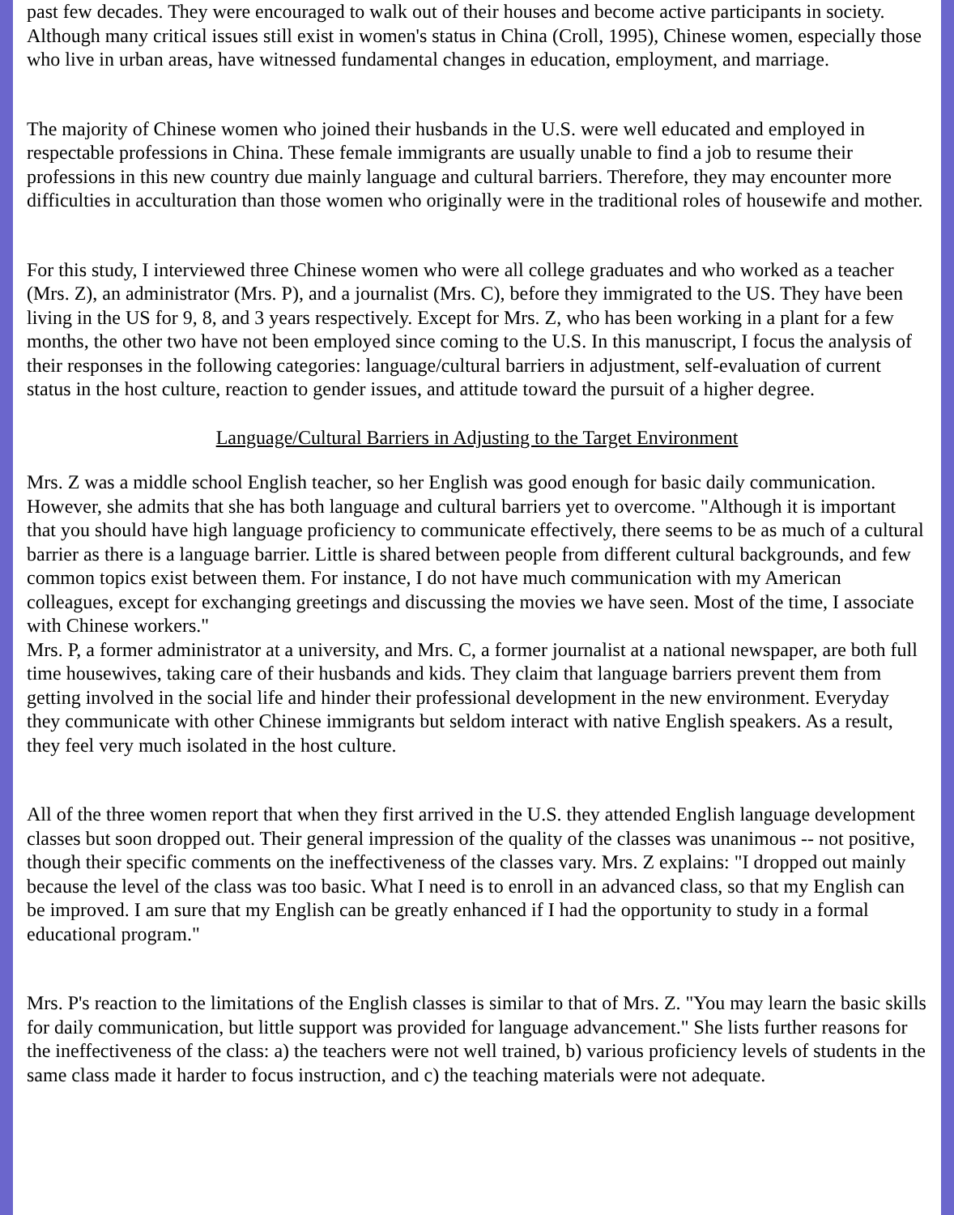past few decades. They were encouraged to walk out of their houses and become active participants in society. Although many critical issues still exist in women's status in China (Croll, 1995), Chinese women, especially those who live in urban areas, have witnessed fundamental changes in education, employment, and marriage.
The majority of Chinese women who joined their husbands in the U.S. were well educated and employed in respectable professions in China. These female immigrants are usually unable to find a job to resume their professions in this new country due mainly language and cultural barriers. Therefore, they may encounter more difficulties in acculturation than those women who originally were in the traditional roles of housewife and mother.
For this study, I interviewed three Chinese women who were all college graduates and who worked as a teacher (Mrs. Z), an administrator (Mrs. P), and a journalist (Mrs. C), before they immigrated to the US. They have been living in the US for 9, 8, and 3 years respectively. Except for Mrs. Z, who has been working in a plant for a few months, the other two have not been employed since coming to the U.S. In this manuscript, I focus the analysis of their responses in the following categories: language/cultural barriers in adjustment, self-evaluation of current status in the host culture, reaction to gender issues, and attitude toward the pursuit of a higher degree.
Language/Cultural Barriers in Adjusting to the Target Environment
Mrs. Z was a middle school English teacher, so her English was good enough for basic daily communication. However, she admits that she has both language and cultural barriers yet to overcome. "Although it is important that you should have high language proficiency to communicate effectively, there seems to be as much of a cultural barrier as there is a language barrier. Little is shared between people from different cultural backgrounds, and few common topics exist between them. For instance, I do not have much communication with my American colleagues, except for exchanging greetings and discussing the movies we have seen. Most of the time, I associate with Chinese workers."
Mrs. P, a former administrator at a university, and Mrs. C, a former journalist at a national newspaper, are both full time housewives, taking care of their husbands and kids. They claim that language barriers prevent them from getting involved in the social life and hinder their professional development in the new environment. Everyday they communicate with other Chinese immigrants but seldom interact with native English speakers. As a result, they feel very much isolated in the host culture.
All of the three women report that when they first arrived in the U.S. they attended English language development classes but soon dropped out. Their general impression of the quality of the classes was unanimous -- not positive, though their specific comments on the ineffectiveness of the classes vary. Mrs. Z explains: "I dropped out mainly because the level of the class was too basic. What I need is to enroll in an advanced class, so that my English can be improved. I am sure that my English can be greatly enhanced if I had the opportunity to study in a formal educational program."
Mrs. P's reaction to the limitations of the English classes is similar to that of Mrs. Z. "You may learn the basic skills for daily communication, but little support was provided for language advancement." She lists further reasons for the ineffectiveness of the class: a) the teachers were not well trained, b) various proficiency levels of students in the same class made it harder to focus instruction, and c) the teaching materials were not adequate.